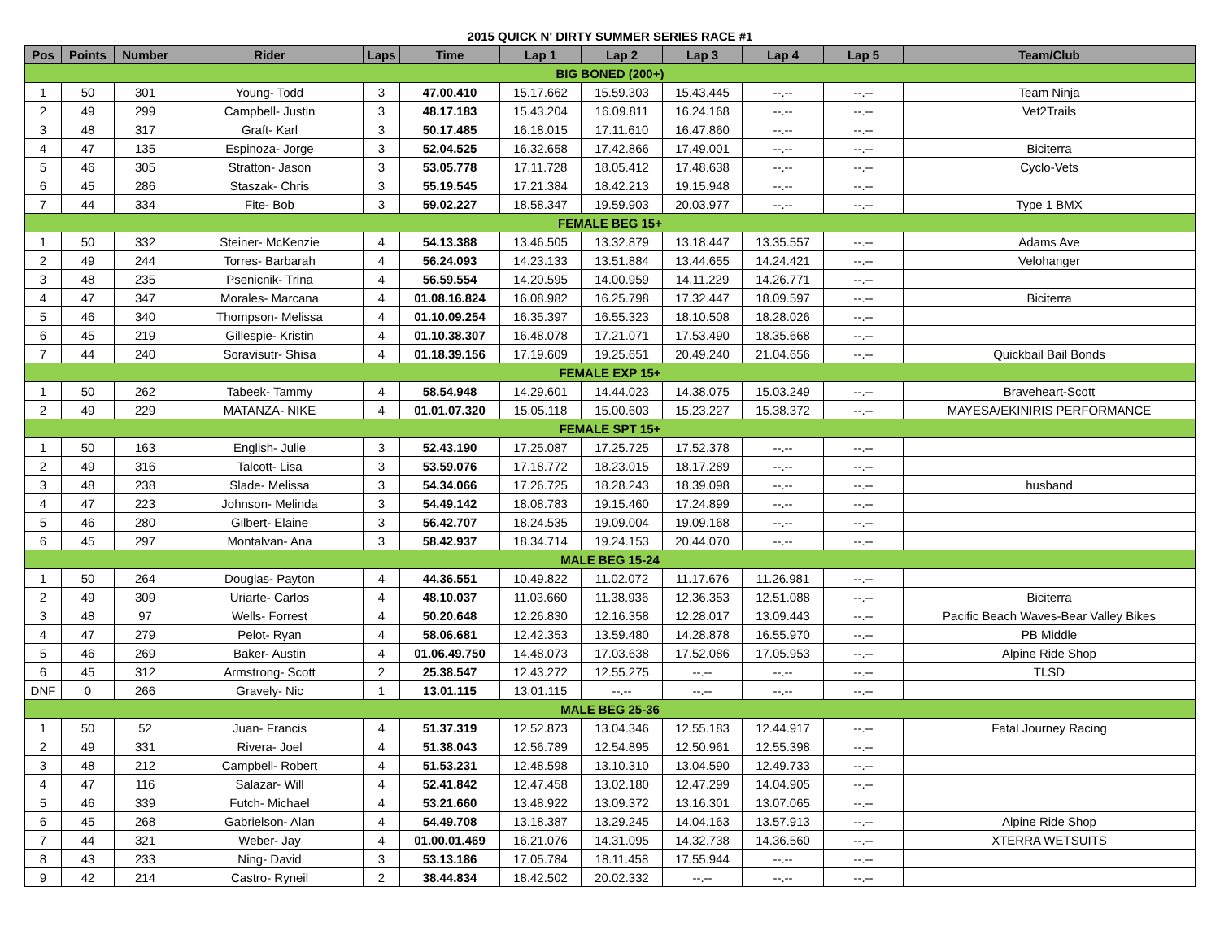2015 QUICK N' DIRTY SUMMER SERIES RACE #1
| Pos | Points | Number | Rider | Laps | Time | Lap 1 | Lap 2 | Lap 3 | Lap 4 | Lap 5 | Team/Club |
| --- | --- | --- | --- | --- | --- | --- | --- | --- | --- | --- | --- |
| BIG BONED (200+) | | | | | | | | | | | |
| 1 | 50 | 301 | Young- Todd | 3 | 47.00.410 | 15.17.662 | 15.59.303 | 15.43.445 | --.-- | --.-- | Team Ninja |
| 2 | 49 | 299 | Campbell- Justin | 3 | 48.17.183 | 15.43.204 | 16.09.811 | 16.24.168 | --.-- | --.-- | Vet2Trails |
| 3 | 48 | 317 | Graft- Karl | 3 | 50.17.485 | 16.18.015 | 17.11.610 | 16.47.860 | --.-- | --.-- | |
| 4 | 47 | 135 | Espinoza- Jorge | 3 | 52.04.525 | 16.32.658 | 17.42.866 | 17.49.001 | --.-- | --.-- | Biciterra |
| 5 | 46 | 305 | Stratton- Jason | 3 | 53.05.778 | 17.11.728 | 18.05.412 | 17.48.638 | --.-- | --.-- | Cyclo-Vets |
| 6 | 45 | 286 | Staszak- Chris | 3 | 55.19.545 | 17.21.384 | 18.42.213 | 19.15.948 | --.-- | --.-- | |
| 7 | 44 | 334 | Fite- Bob | 3 | 59.02.227 | 18.58.347 | 19.59.903 | 20.03.977 | --.-- | --.-- | Type 1 BMX |
| FEMALE BEG 15+ | | | | | | | | | | | |
| 1 | 50 | 332 | Steiner- McKenzie | 4 | 54.13.388 | 13.46.505 | 13.32.879 | 13.18.447 | 13.35.557 | --.-- | Adams Ave |
| 2 | 49 | 244 | Torres- Barbarah | 4 | 56.24.093 | 14.23.133 | 13.51.884 | 13.44.655 | 14.24.421 | --.-- | Velohanger |
| 3 | 48 | 235 | Psenicnik- Trina | 4 | 56.59.554 | 14.20.595 | 14.00.959 | 14.11.229 | 14.26.771 | --.-- | |
| 4 | 47 | 347 | Morales- Marcana | 4 | 01.08.16.824 | 16.08.982 | 16.25.798 | 17.32.447 | 18.09.597 | --.-- | Biciterra |
| 5 | 46 | 340 | Thompson- Melissa | 4 | 01.10.09.254 | 16.35.397 | 16.55.323 | 18.10.508 | 18.28.026 | --.-- | |
| 6 | 45 | 219 | Gillespie- Kristin | 4 | 01.10.38.307 | 16.48.078 | 17.21.071 | 17.53.490 | 18.35.668 | --.-- | |
| 7 | 44 | 240 | Soravisutr- Shisa | 4 | 01.18.39.156 | 17.19.609 | 19.25.651 | 20.49.240 | 21.04.656 | --.-- | Quickbail Bail Bonds |
| FEMALE EXP 15+ | | | | | | | | | | | |
| 1 | 50 | 262 | Tabeek- Tammy | 4 | 58.54.948 | 14.29.601 | 14.44.023 | 14.38.075 | 15.03.249 | --.-- | Braveheart-Scott |
| 2 | 49 | 229 | MATANZA- NIKE | 4 | 01.01.07.320 | 15.05.118 | 15.00.603 | 15.23.227 | 15.38.372 | --.-- | MAYESA/EKINIRIS PERFORMANCE |
| FEMALE SPT 15+ | | | | | | | | | | | |
| 1 | 50 | 163 | English- Julie | 3 | 52.43.190 | 17.25.087 | 17.25.725 | 17.52.378 | --.-- | --.-- | |
| 2 | 49 | 316 | Talcott- Lisa | 3 | 53.59.076 | 17.18.772 | 18.23.015 | 18.17.289 | --.-- | --.-- | |
| 3 | 48 | 238 | Slade- Melissa | 3 | 54.34.066 | 17.26.725 | 18.28.243 | 18.39.098 | --.-- | --.-- | husband |
| 4 | 47 | 223 | Johnson- Melinda | 3 | 54.49.142 | 18.08.783 | 19.15.460 | 17.24.899 | --.-- | --.-- | |
| 5 | 46 | 280 | Gilbert- Elaine | 3 | 56.42.707 | 18.24.535 | 19.09.004 | 19.09.168 | --.-- | --.-- | |
| 6 | 45 | 297 | Montalvan- Ana | 3 | 58.42.937 | 18.34.714 | 19.24.153 | 20.44.070 | --.-- | --.-- | |
| MALE BEG 15-24 | | | | | | | | | | | |
| 1 | 50 | 264 | Douglas- Payton | 4 | 44.36.551 | 10.49.822 | 11.02.072 | 11.17.676 | 11.26.981 | --.-- | |
| 2 | 49 | 309 | Uriarte- Carlos | 4 | 48.10.037 | 11.03.660 | 11.38.936 | 12.36.353 | 12.51.088 | --.-- | Biciterra |
| 3 | 48 | 97 | Wells- Forrest | 4 | 50.20.648 | 12.26.830 | 12.16.358 | 12.28.017 | 13.09.443 | --.-- | Pacific Beach Waves-Bear Valley Bikes |
| 4 | 47 | 279 | Pelot- Ryan | 4 | 58.06.681 | 12.42.353 | 13.59.480 | 14.28.878 | 16.55.970 | --.-- | PB Middle |
| 5 | 46 | 269 | Baker- Austin | 4 | 01.06.49.750 | 14.48.073 | 17.03.638 | 17.52.086 | 17.05.953 | --.-- | Alpine Ride Shop |
| 6 | 45 | 312 | Armstrong- Scott | 2 | 25.38.547 | 12.43.272 | 12.55.275 | --.-- | --.-- | --.-- | TLSD |
| DNF | 0 | 266 | Gravely- Nic | 1 | 13.01.115 | 13.01.115 | --.-- | --.-- | --.-- | --.-- | |
| MALE BEG 25-36 | | | | | | | | | | | |
| 1 | 50 | 52 | Juan- Francis | 4 | 51.37.319 | 12.52.873 | 13.04.346 | 12.55.183 | 12.44.917 | --.-- | Fatal Journey Racing |
| 2 | 49 | 331 | Rivera- Joel | 4 | 51.38.043 | 12.56.789 | 12.54.895 | 12.50.961 | 12.55.398 | --.-- | |
| 3 | 48 | 212 | Campbell- Robert | 4 | 51.53.231 | 12.48.598 | 13.10.310 | 13.04.590 | 12.49.733 | --.-- | |
| 4 | 47 | 116 | Salazar- Will | 4 | 52.41.842 | 12.47.458 | 13.02.180 | 12.47.299 | 14.04.905 | --.-- | |
| 5 | 46 | 339 | Futch- Michael | 4 | 53.21.660 | 13.48.922 | 13.09.372 | 13.16.301 | 13.07.065 | --.-- | |
| 6 | 45 | 268 | Gabrielson- Alan | 4 | 54.49.708 | 13.18.387 | 13.29.245 | 14.04.163 | 13.57.913 | --.-- | Alpine Ride Shop |
| 7 | 44 | 321 | Weber- Jay | 4 | 01.00.01.469 | 16.21.076 | 14.31.095 | 14.32.738 | 14.36.560 | --.-- | XTERRA WETSUITS |
| 8 | 43 | 233 | Ning- David | 3 | 53.13.186 | 17.05.784 | 18.11.458 | 17.55.944 | --.-- | --.-- | |
| 9 | 42 | 214 | Castro- Ryneil | 2 | 38.44.834 | 18.42.502 | 20.02.332 | --.-- | --.-- | --.-- | |